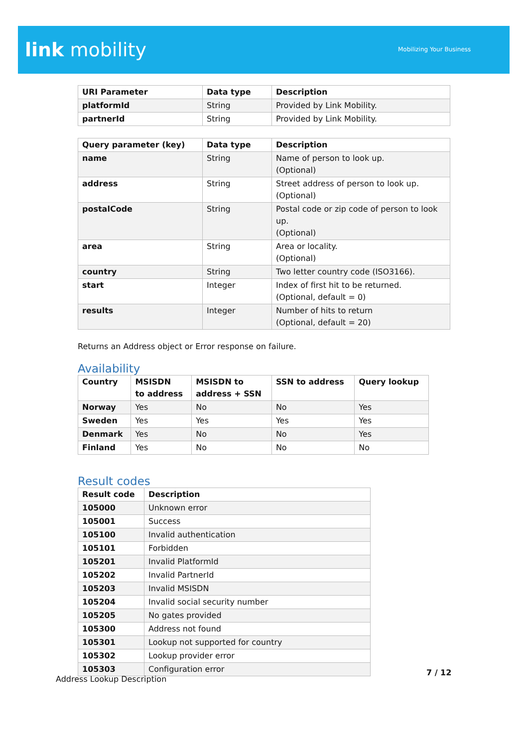link mobility Mobilizing Your Business
| URI Parameter | Data type | Description |
| --- | --- | --- |
| platformId | String | Provided by Link Mobility. |
| partnerId | String | Provided by Link Mobility. |
| Query parameter (key) | Data type | Description |
| --- | --- | --- |
| name | String | Name of person to look up. (Optional) |
| address | String | Street address of person to look up. (Optional) |
| postalCode | String | Postal code or zip code of person to look up. (Optional) |
| area | String | Area or locality. (Optional) |
| country | String | Two letter country code (ISO3166). |
| start | Integer | Index of first hit to be returned. (Optional, default = 0) |
| results | Integer | Number of hits to return (Optional, default = 20) |
Returns an Address object or Error response on failure.
Availability
| Country | MSISDN to address | MSISDN to address + SSN | SSN to address | Query lookup |
| --- | --- | --- | --- | --- |
| Norway | Yes | No | No | Yes |
| Sweden | Yes | Yes | Yes | Yes |
| Denmark | Yes | No | No | Yes |
| Finland | Yes | No | No | No |
Result codes
| Result code | Description |
| --- | --- |
| 105000 | Unknown error |
| 105001 | Success |
| 105100 | Invalid authentication |
| 105101 | Forbidden |
| 105201 | Invalid PlatformId |
| 105202 | Invalid PartnerId |
| 105203 | Invalid MSISDN |
| 105204 | Invalid social security number |
| 105205 | No gates provided |
| 105300 | Address not found |
| 105301 | Lookup not supported for country |
| 105302 | Lookup provider error |
| 105303 | Configuration error |
7 / 12
Address Lookup Description